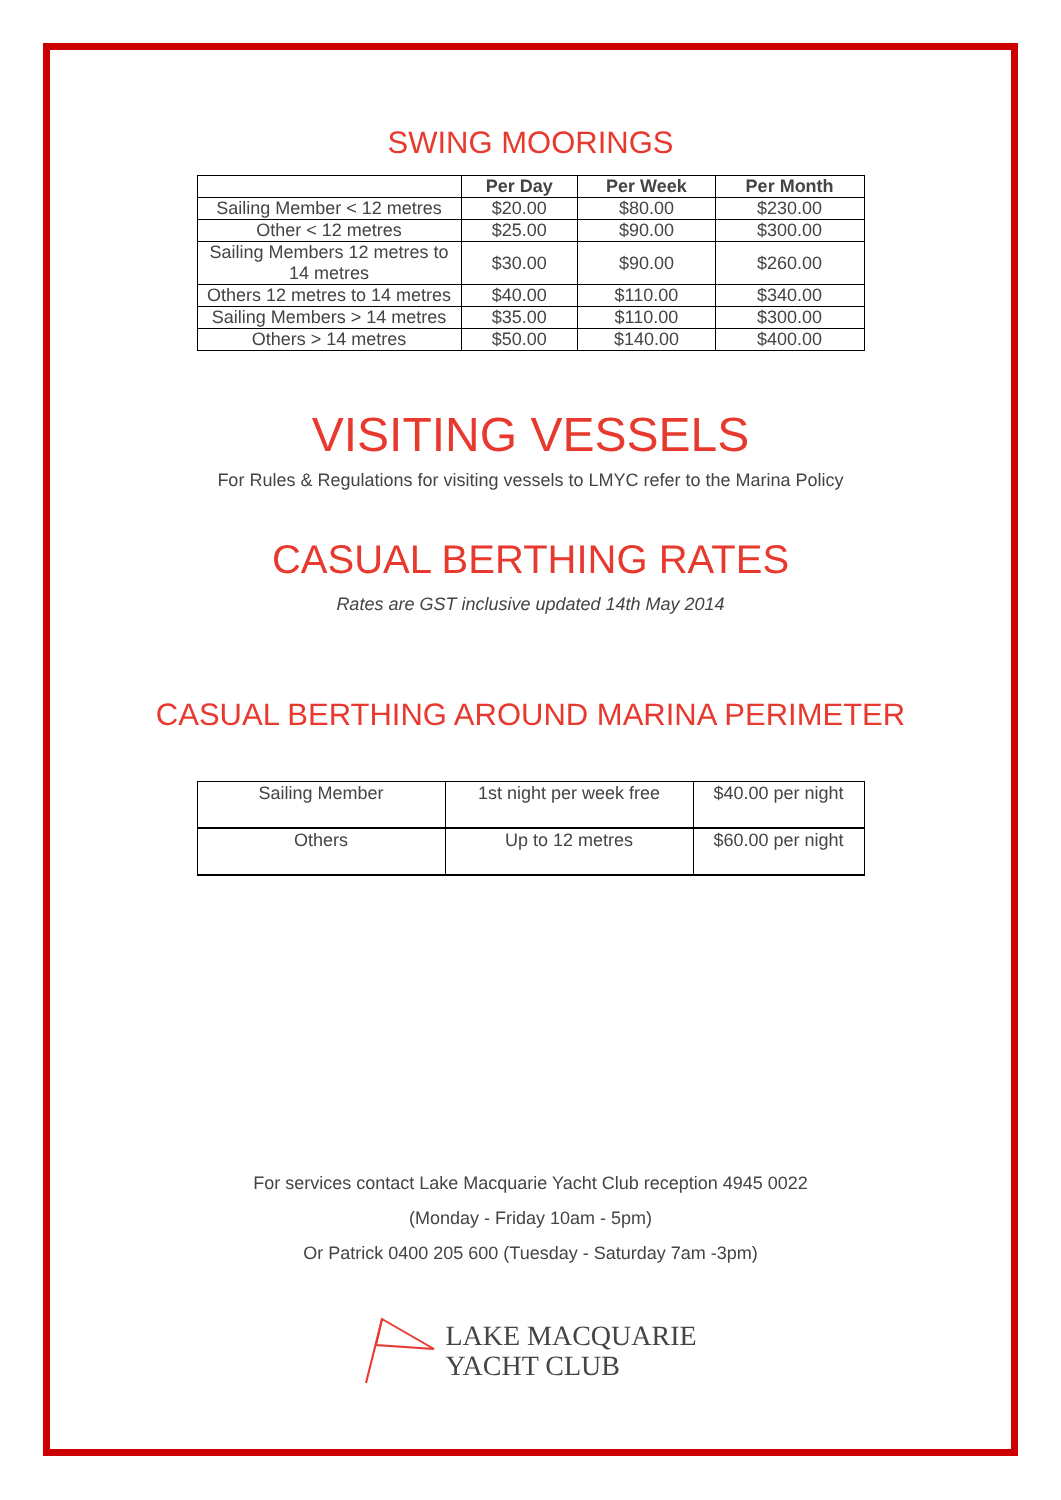SWING MOORINGS
| | Per Day | Per Week | Per Month |
| --- | --- | --- | --- |
| Sailing Member < 12 metres | $20.00 | $80.00 | $230.00 |
| Other < 12 metres | $25.00 | $90.00 | $300.00 |
| Sailing Members 12 metres to 14 metres | $30.00 | $90.00 | $260.00 |
| Others 12 metres to 14 metres | $40.00 | $110.00 | $340.00 |
| Sailing Members > 14 metres | $35.00 | $110.00 | $300.00 |
| Others > 14 metres | $50.00 | $140.00 | $400.00 |
VISITING VESSELS
For Rules & Regulations for visiting vessels to LMYC refer to the Marina Policy
CASUAL BERTHING RATES
Rates are GST inclusive updated 14th May 2014
CASUAL BERTHING AROUND MARINA PERIMETER
| Sailing Member | 1st night per week free | $40.00 per night |
| Others | Up to 12 metres | $60.00 per night |
For services contact Lake Macquarie Yacht Club reception 4945 0022
(Monday - Friday 10am - 5pm)
Or Patrick 0400 205 600 (Tuesday - Saturday 7am -3pm)
LAKE MACQUARIE
YACHT CLUB